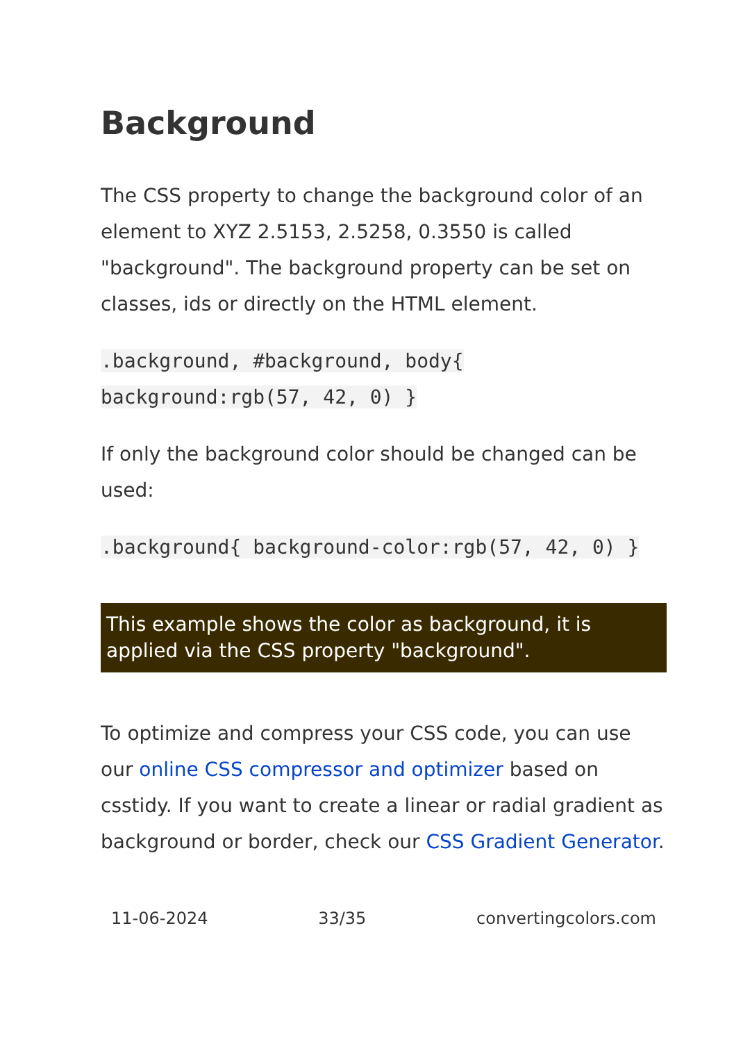Background
The CSS property to change the background color of an element to XYZ 2.5153, 2.5258, 0.3550 is called "background". The background property can be set on classes, ids or directly on the HTML element.
.background, #background, body{ background:rgb(57, 42, 0) }
If only the background color should be changed can be used:
.background{ background-color:rgb(57, 42, 0) }
This example shows the color as background, it is applied via the CSS property "background".
To optimize and compress your CSS code, you can use our online CSS compressor and optimizer based on csstidy. If you want to create a linear or radial gradient as background or border, check our CSS Gradient Generator.
11-06-2024 33/35 convertingcolors.com